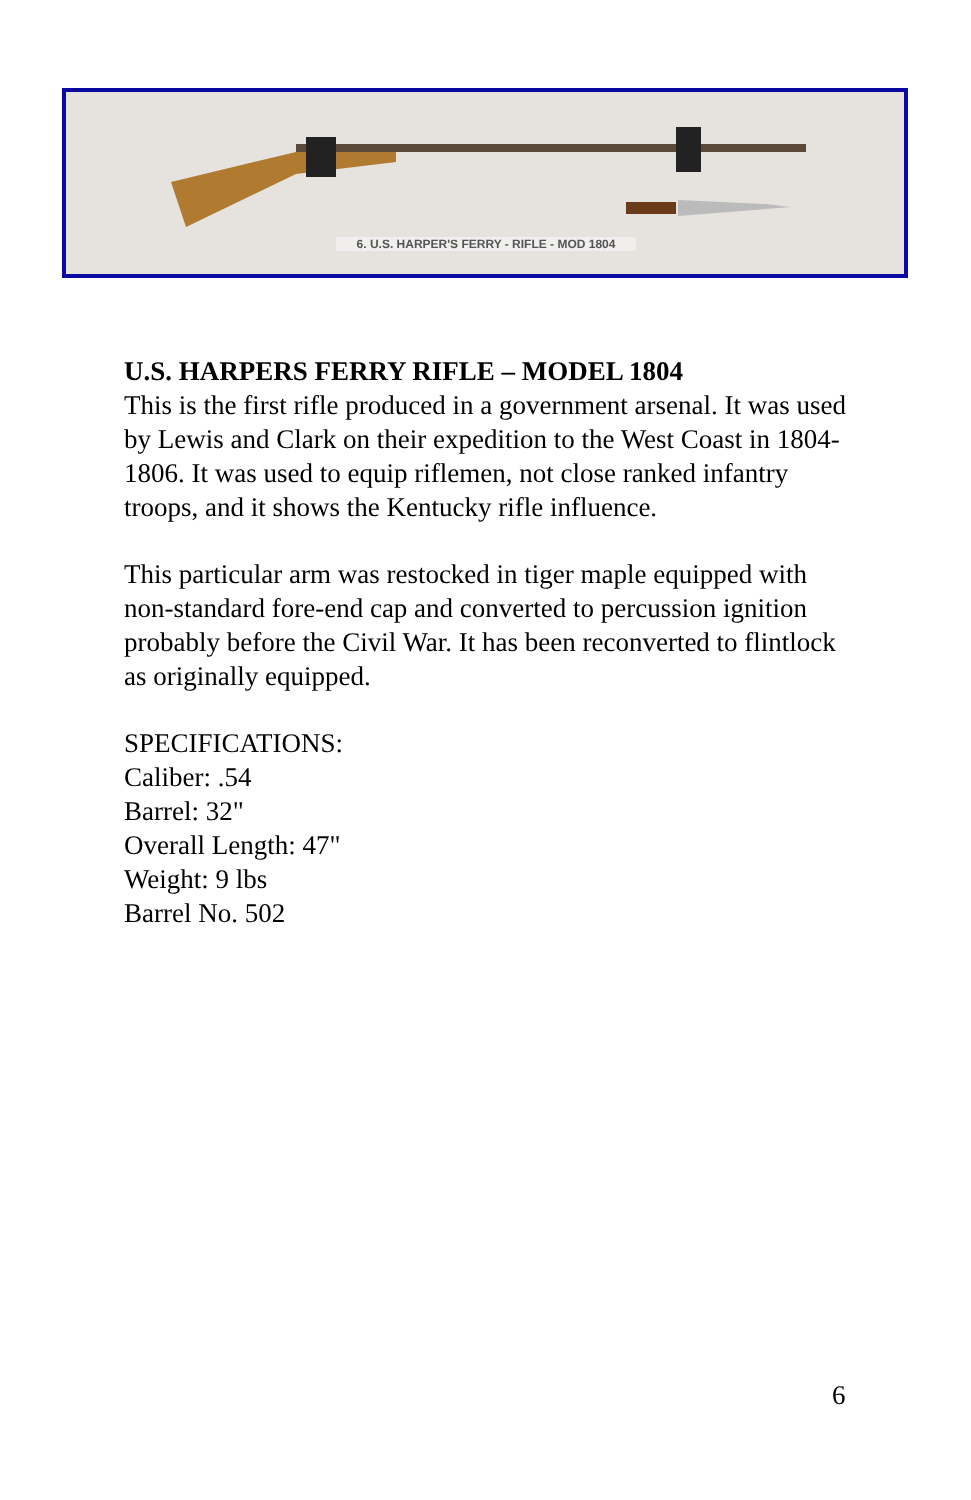6. U.S. HARPER'S FERRY - RIFLE - MOD 1804
U.S. HARPERS FERRY RIFLE – MODEL 1804
This is the first rifle produced in a government arsenal. It was used by Lewis and Clark on their expedition to the West Coast in 1804-1806. It was used to equip riflemen, not close ranked infantry troops, and it shows the Kentucky rifle influence.
This particular arm was restocked in tiger maple equipped with non-standard fore-end cap and converted to percussion ignition probably before the Civil War. It has been reconverted to flintlock as originally equipped.
SPECIFICATIONS:
Caliber: .54
Barrel: 32"
Overall Length: 47"
Weight: 9 lbs
Barrel No. 502
6